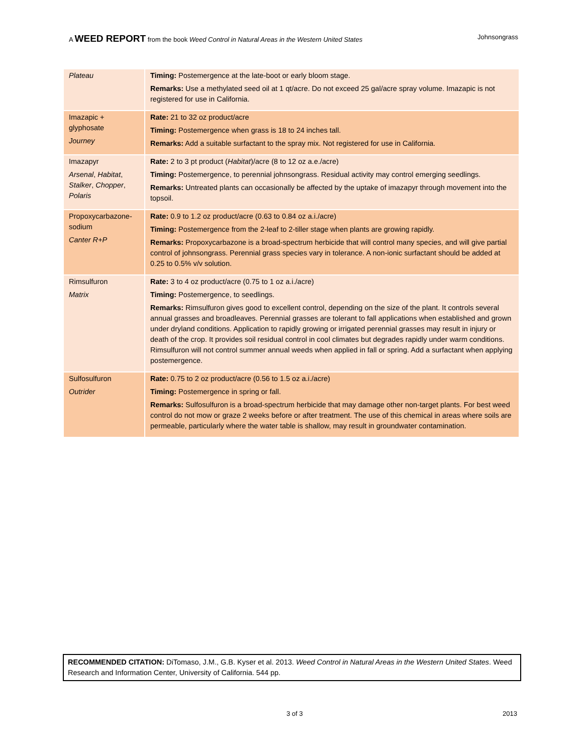A WEED REPORT from the book Weed Control in Natural Areas in the Western United States Johnsongrass
| Plateau | Timing: Postemergence at the late-boot or early bloom stage. Remarks: Use a methylated seed oil at 1 qt/acre. Do not exceed 25 gal/acre spray volume. Imazapic is not registered for use in California. |
| Imazapic + glyphosate Journey | Rate: 21 to 32 oz product/acre Timing: Postemergence when grass is 18 to 24 inches tall. Remarks: Add a suitable surfactant to the spray mix. Not registered for use in California. |
| Imazapyr Arsenal , Habitat , Stalker , Chopper , Polaris | Rate: 2 to 3 pt product ( Habitat )/acre (8 to 12 oz a.e./acre) Timing: Postemergence, to perennial johnsongrass. Residual activity may control emerging seedlings. Remarks: Untreated plants can occasionally be affected by the uptake of imazapyr through movement into the topsoil. |
| Propoxycarbazone-sodium Canter R+P | Rate: 0.9 to 1.2 oz product/acre (0.63 to 0.84 oz a.i./acre) Timing: Postemergence from the 2-leaf to 2-tiller stage when plants are growing rapidly. Remarks: Propoxycarbazone is a broad-spectrum herbicide that will control many species, and will give partial control of johnsongrass. Perennial grass species vary in tolerance. A non-ionic surfactant should be added at 0.25 to 0.5% v/v solution. |
| Rimsulfuron Matrix | Rate: 3 to 4 oz product/acre (0.75 to 1 oz a.i./acre) Timing: Postemergence, to seedlings. Remarks: Rimsulfuron gives good to excellent control, depending on the size of the plant. It controls several annual grasses and broadleaves. Perennial grasses are tolerant to fall applications when established and grown under dryland conditions. Application to rapidly growing or irrigated perennial grasses may result in injury or death of the crop. It provides soil residual control in cool climates but degrades rapidly under warm conditions. Rimsulfuron will not control summer annual weeds when applied in fall or spring. Add a surfactant when applying postemergence. |
| Sulfosulfuron Outrider | Rate: 0.75 to 2 oz product/acre (0.56 to 1.5 oz a.i./acre) Timing: Postemergence in spring or fall. Remarks: Sulfosulfuron is a broad-spectrum herbicide that may damage other non-target plants. For best weed control do not mow or graze 2 weeks before or after treatment. The use of this chemical in areas where soils are permeable, particularly where the water table is shallow, may result in groundwater contamination. |
RECOMMENDED CITATION: DiTomaso, J.M., G.B. Kyser et al. 2013. Weed Control in Natural Areas in the Western United States. Weed Research and Information Center, University of California. 544 pp.
3 of 3 2013